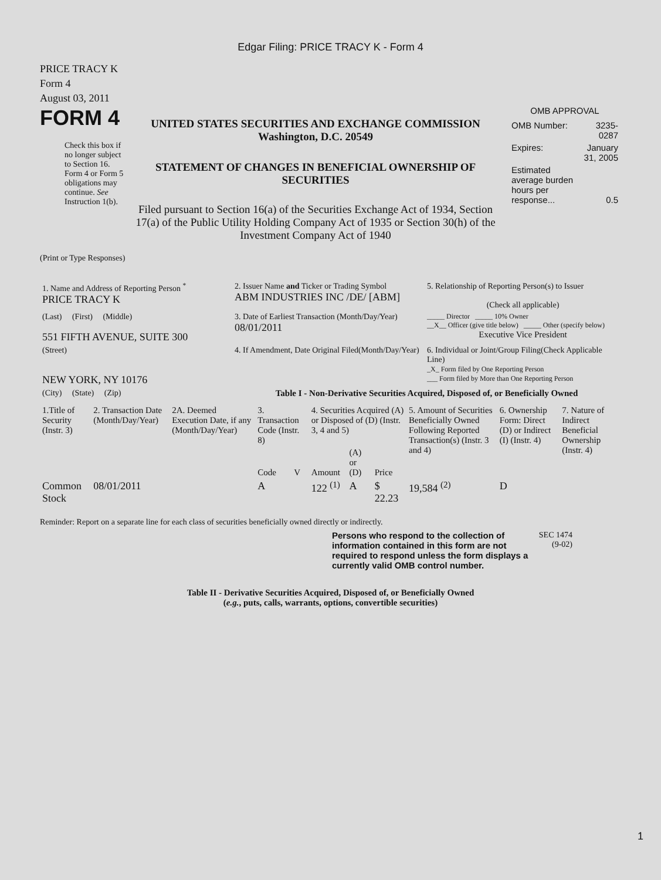Edgar Filing: PRICE TRACY K - Form 4
PRICE TRACY K
Form 4
August 03, 2011
FORM 4
Check this box if no longer subject to Section 16. Form 4 or Form 5 obligations may continue. See Instruction 1(b).
UNITED STATES SECURITIES AND EXCHANGE COMMISSION
Washington, D.C. 20549
STATEMENT OF CHANGES IN BENEFICIAL OWNERSHIP OF SECURITIES
Filed pursuant to Section 16(a) of the Securities Exchange Act of 1934, Section 17(a) of the Public Utility Holding Company Act of 1935 or Section 30(h) of the Investment Company Act of 1940
OMB APPROVAL
| OMB Number: | 3235-0287 |
| Expires: | January 31, 2005 |
| Estimated average burden hours per response... | 0.5 |
(Print or Type Responses)
| 1. Name and Address of Reporting Person <sup>*</sup> PRICE TRACY K | 2. Issuer Name and Ticker or Trading Symbol ABM INDUSTRIES INC /DE/ [ABM] | 5. Relationship of Reporting Person(s) to Issuer (Check all applicable) |
| (Last) (First) (Middle) 551 FIFTH AVENUE, SUITE 300 | 3. Date of Earliest Transaction (Month/Day/Year) 08/01/2011 | _____ Director _____ 10% Owner __X__ Officer (give title below) _____ Other (specify below) Executive Vice President |
| (Street) NEW YORK, NY 10176 | 4. If Amendment, Date Original Filed(Month/Day/Year) | 6. Individual or Joint/Group Filing(Check Applicable Line) _X_ Form filed by One Reporting Person ___ Form filed by More than One Reporting Person |
| (City) (State) (Zip) | Table I - Non-Derivative Securities Acquired, Disposed of, or Beneficially Owned | |
| 1.Title of Security (Instr. 3) | 2. Transaction Date (Month/Day/Year) | 2A. Deemed Execution Date, if any (Month/Day/Year) | 3. Transaction Code (Instr. 8) | | 4. Securities Acquired (A) or Disposed of (D) (Instr. 3, 4 and 5) | | | 5. Amount of Securities Beneficially Owned Following Reported Transaction(s) (Instr. 3 and 4) | 6. Ownership Form: Direct (D) or Indirect (I) (Instr. 4) | 7. Nature of Indirect Beneficial Ownership (Instr. 4) |
| --- | --- | --- | --- | --- | --- | --- | --- | --- | --- | --- |
| | | | Code | V | Amount | (A) or (D) | Price | | | |
| Common Stock | 08/01/2011 | | A | | 122 <sup>(1)</sup> | A | $ 22.23 | 19,584 <sup>(2)</sup> | D | |
Reminder: Report on a separate line for each class of securities beneficially owned directly or indirectly.
Persons who respond to the collection of information contained in this form are not required to respond unless the form displays a currently valid OMB control number.
SEC 1474 (9-02)
Table II - Derivative Securities Acquired, Disposed of, or Beneficially Owned
(e.g., puts, calls, warrants, options, convertible securities)
1